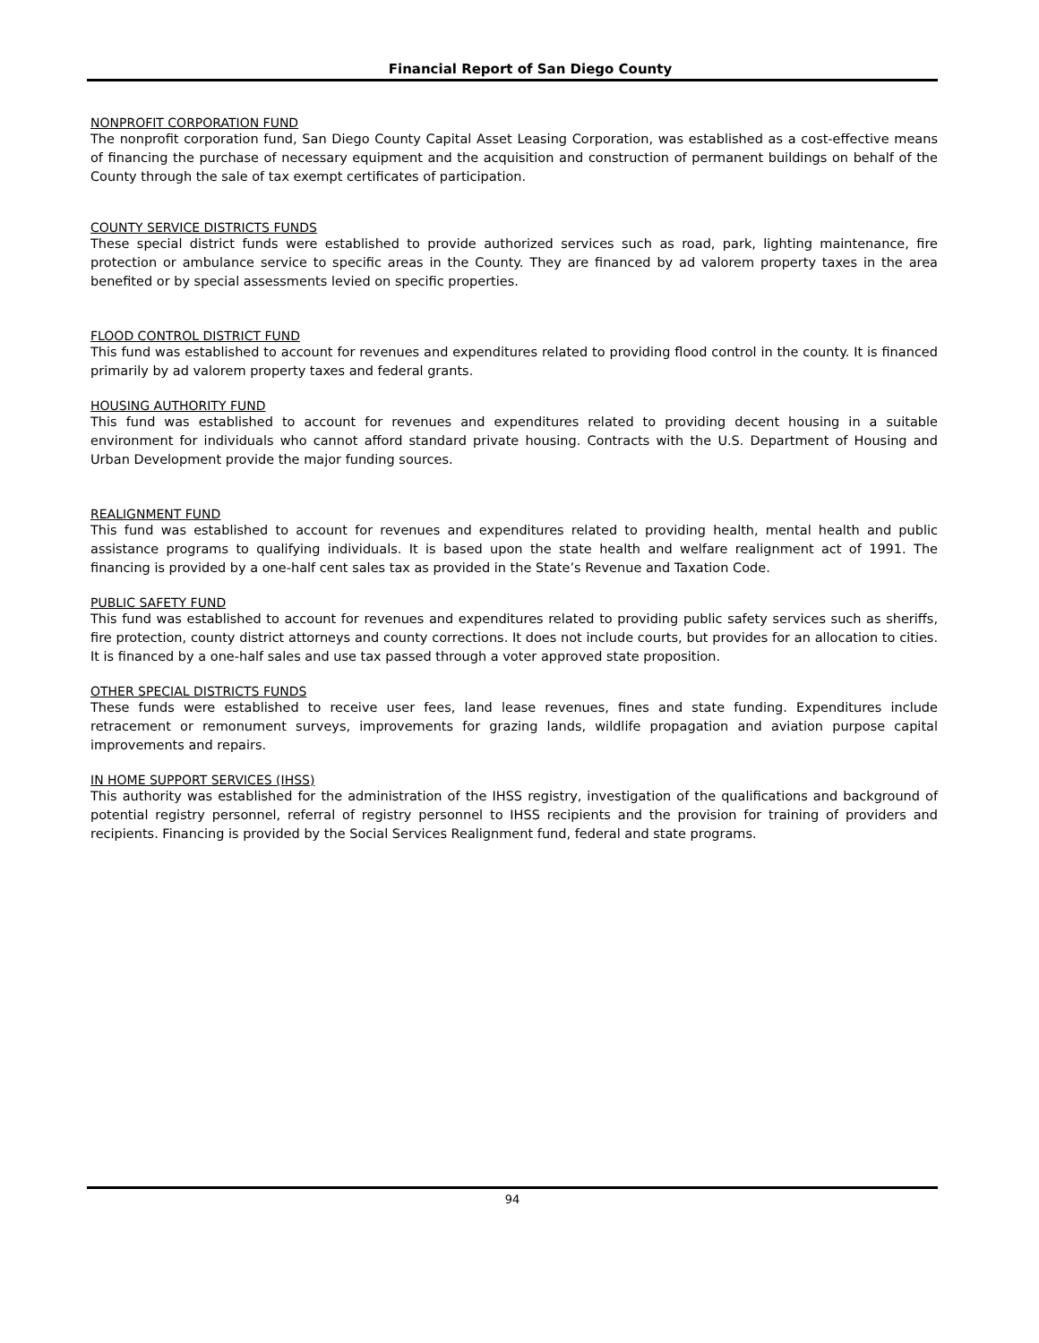Financial Report of San Diego County
NONPROFIT CORPORATION FUND
The nonprofit corporation fund, San Diego County Capital Asset Leasing Corporation, was established as a cost-effective means of financing the purchase of necessary equipment and the acquisition and construction of permanent buildings on behalf of the County through the sale of tax exempt certificates of participation.
COUNTY SERVICE DISTRICTS FUNDS
These special district funds were established to provide authorized services such as road, park, lighting maintenance, fire protection or ambulance service to specific areas in the County. They are financed by ad valorem property taxes in the area benefited or by special assessments levied on specific properties.
FLOOD CONTROL DISTRICT FUND
This fund was established to account for revenues and expenditures related to providing flood control in the county. It is financed primarily by ad valorem property taxes and federal grants.
HOUSING AUTHORITY FUND
This fund was established to account for revenues and expenditures related to providing decent housing in a suitable environment for individuals who cannot afford standard private housing. Contracts with the U.S. Department of Housing and Urban Development provide the major funding sources.
REALIGNMENT FUND
This fund was established to account for revenues and expenditures related to providing health, mental health and public assistance programs to qualifying individuals. It is based upon the state health and welfare realignment act of 1991. The financing is provided by a one-half cent sales tax as provided in the State’s Revenue and Taxation Code.
PUBLIC SAFETY FUND
This fund was established to account for revenues and expenditures related to providing public safety services such as sheriffs, fire protection, county district attorneys and county corrections. It does not include courts, but provides for an allocation to cities. It is financed by a one-half sales and use tax passed through a voter approved state proposition.
OTHER SPECIAL DISTRICTS FUNDS
These funds were established to receive user fees, land lease revenues, fines and state funding. Expenditures include retracement or remonument surveys, improvements for grazing lands, wildlife propagation and aviation purpose capital improvements and repairs.
IN HOME SUPPORT SERVICES (IHSS)
This authority was established for the administration of the IHSS registry, investigation of the qualifications and background of potential registry personnel, referral of registry personnel to IHSS recipients and the provision for training of providers and recipients. Financing is provided by the Social Services Realignment fund, federal and state programs.
94